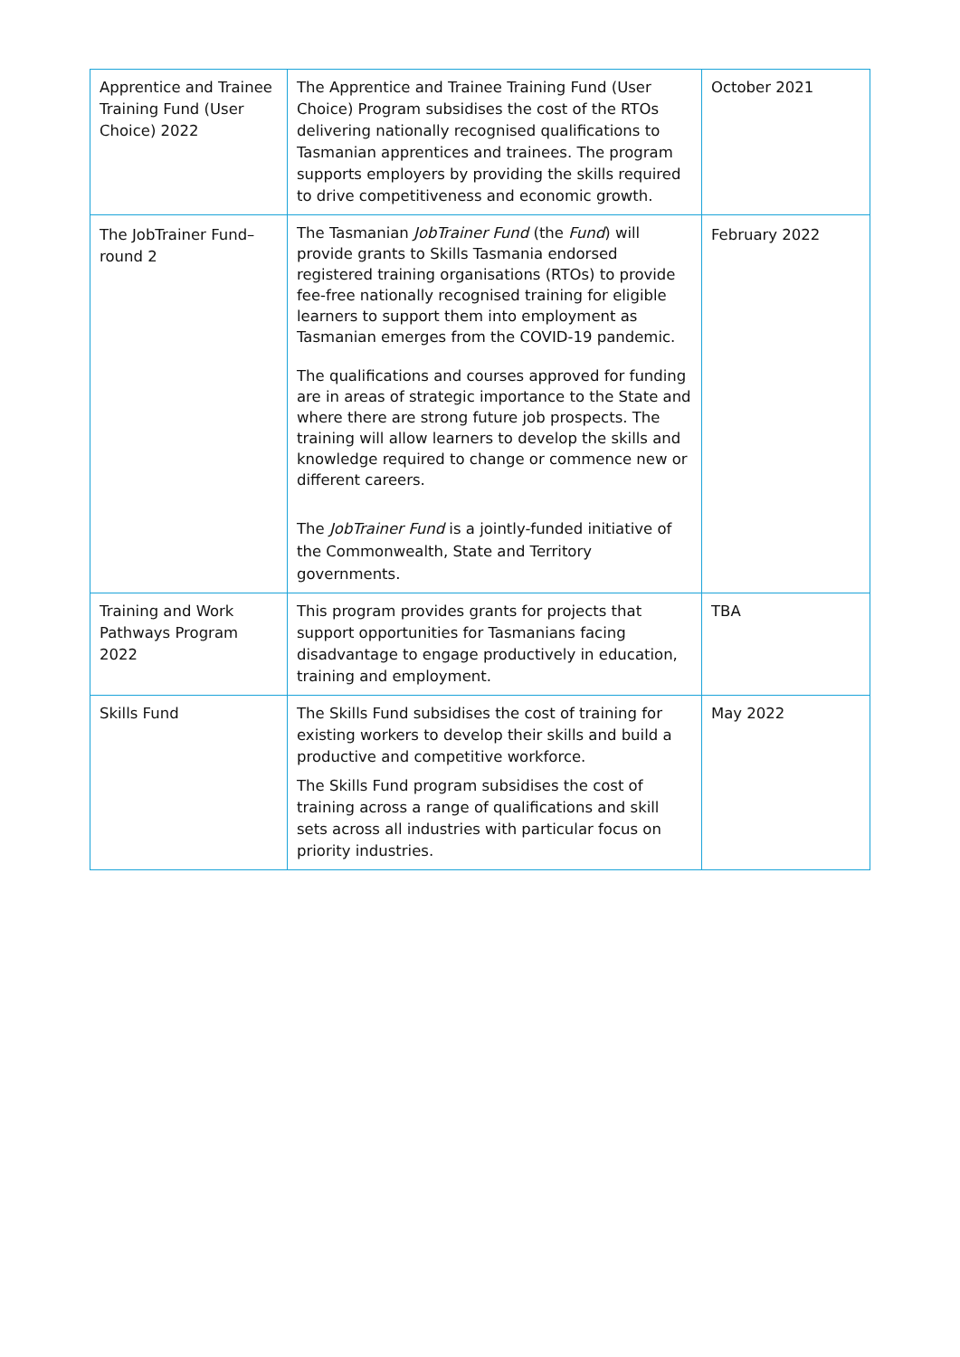| Apprentice and Trainee Training Fund (User Choice) 2022 | The Apprentice and Trainee Training Fund (User Choice) Program subsidises the cost of the RTOs delivering nationally recognised qualifications to Tasmanian apprentices and trainees. The program supports employers by providing the skills required to drive competitiveness and economic growth. | October 2021 |
| The JobTrainer Fund–round 2 | The Tasmanian JobTrainer Fund (the Fund ) will provide grants to Skills Tasmania endorsed registered training organisations (RTOs) to provide fee-free nationally recognised training for eligible learners to support them into employment as Tasmanian emerges from the COVID-19 pandemic. The qualifications and courses approved for funding are in areas of strategic importance to the State and where there are strong future job prospects. The training will allow learners to develop the skills and knowledge required to change or commence new or different careers. The JobTrainer Fund is a jointly-funded initiative of the Commonwealth, State and Territory governments. | February 2022 |
| Training and Work Pathways Program 2022 | This program provides grants for projects that support opportunities for Tasmanians facing disadvantage to engage productively in education, training and employment. | TBA |
| Skills Fund | The Skills Fund subsidises the cost of training for existing workers to develop their skills and build a productive and competitive workforce. The Skills Fund program subsidises the cost of training across a range of qualifications and skill sets across all industries with particular focus on priority industries. | May 2022 |